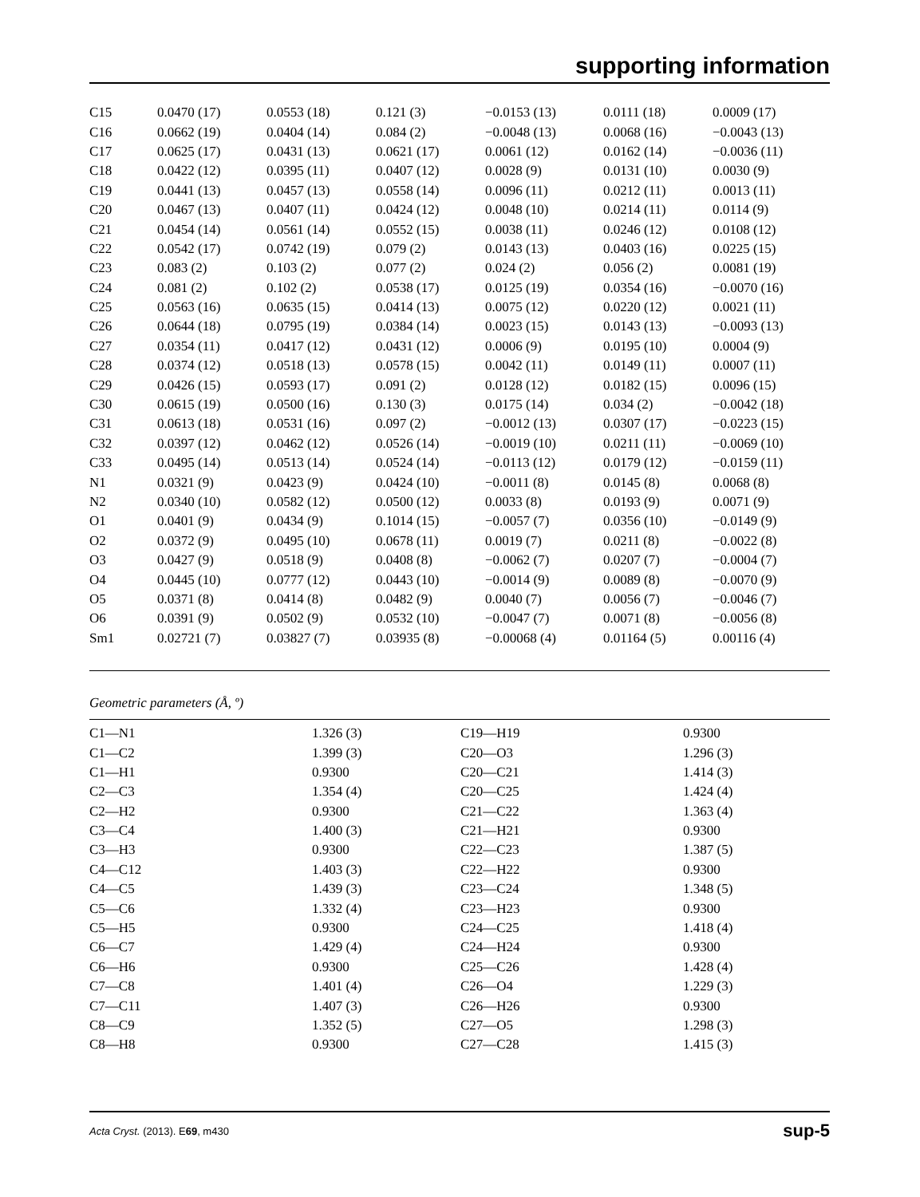supporting information
| C15 | 0.0470 (17) | 0.0553 (18) | 0.121 (3) | −0.0153 (13) | 0.0111 (18) | 0.0009 (17) |
| C16 | 0.0662 (19) | 0.0404 (14) | 0.084 (2) | −0.0048 (13) | 0.0068 (16) | −0.0043 (13) |
| C17 | 0.0625 (17) | 0.0431 (13) | 0.0621 (17) | 0.0061 (12) | 0.0162 (14) | −0.0036 (11) |
| C18 | 0.0422 (12) | 0.0395 (11) | 0.0407 (12) | 0.0028 (9) | 0.0131 (10) | 0.0030 (9) |
| C19 | 0.0441 (13) | 0.0457 (13) | 0.0558 (14) | 0.0096 (11) | 0.0212 (11) | 0.0013 (11) |
| C20 | 0.0467 (13) | 0.0407 (11) | 0.0424 (12) | 0.0048 (10) | 0.0214 (11) | 0.0114 (9) |
| C21 | 0.0454 (14) | 0.0561 (14) | 0.0552 (15) | 0.0038 (11) | 0.0246 (12) | 0.0108 (12) |
| C22 | 0.0542 (17) | 0.0742 (19) | 0.079 (2) | 0.0143 (13) | 0.0403 (16) | 0.0225 (15) |
| C23 | 0.083 (2) | 0.103 (2) | 0.077 (2) | 0.024 (2) | 0.056 (2) | 0.0081 (19) |
| C24 | 0.081 (2) | 0.102 (2) | 0.0538 (17) | 0.0125 (19) | 0.0354 (16) | −0.0070 (16) |
| C25 | 0.0563 (16) | 0.0635 (15) | 0.0414 (13) | 0.0075 (12) | 0.0220 (12) | 0.0021 (11) |
| C26 | 0.0644 (18) | 0.0795 (19) | 0.0384 (14) | 0.0023 (15) | 0.0143 (13) | −0.0093 (13) |
| C27 | 0.0354 (11) | 0.0417 (12) | 0.0431 (12) | 0.0006 (9) | 0.0195 (10) | 0.0004 (9) |
| C28 | 0.0374 (12) | 0.0518 (13) | 0.0578 (15) | 0.0042 (11) | 0.0149 (11) | 0.0007 (11) |
| C29 | 0.0426 (15) | 0.0593 (17) | 0.091 (2) | 0.0128 (12) | 0.0182 (15) | 0.0096 (15) |
| C30 | 0.0615 (19) | 0.0500 (16) | 0.130 (3) | 0.0175 (14) | 0.034 (2) | −0.0042 (18) |
| C31 | 0.0613 (18) | 0.0531 (16) | 0.097 (2) | −0.0012 (13) | 0.0307 (17) | −0.0223 (15) |
| C32 | 0.0397 (12) | 0.0462 (12) | 0.0526 (14) | −0.0019 (10) | 0.0211 (11) | −0.0069 (10) |
| C33 | 0.0495 (14) | 0.0513 (14) | 0.0524 (14) | −0.0113 (12) | 0.0179 (12) | −0.0159 (11) |
| N1 | 0.0321 (9) | 0.0423 (9) | 0.0424 (10) | −0.0011 (8) | 0.0145 (8) | 0.0068 (8) |
| N2 | 0.0340 (10) | 0.0582 (12) | 0.0500 (12) | 0.0033 (8) | 0.0193 (9) | 0.0071 (9) |
| O1 | 0.0401 (9) | 0.0434 (9) | 0.1014 (15) | −0.0057 (7) | 0.0356 (10) | −0.0149 (9) |
| O2 | 0.0372 (9) | 0.0495 (10) | 0.0678 (11) | 0.0019 (7) | 0.0211 (8) | −0.0022 (8) |
| O3 | 0.0427 (9) | 0.0518 (9) | 0.0408 (8) | −0.0062 (7) | 0.0207 (7) | −0.0004 (7) |
| O4 | 0.0445 (10) | 0.0777 (12) | 0.0443 (10) | −0.0014 (9) | 0.0089 (8) | −0.0070 (9) |
| O5 | 0.0371 (8) | 0.0414 (8) | 0.0482 (9) | 0.0040 (7) | 0.0056 (7) | −0.0046 (7) |
| O6 | 0.0391 (9) | 0.0502 (9) | 0.0532 (10) | −0.0047 (7) | 0.0071 (8) | −0.0056 (8) |
| Sm1 | 0.02721 (7) | 0.03827 (7) | 0.03935 (8) | −0.00068 (4) | 0.01164 (5) | 0.00116 (4) |
Geometric parameters (Å, º)
| C1—N1 | 1.326 (3) | C19—H19 | 0.9300 |
| C1—C2 | 1.399 (3) | C20—O3 | 1.296 (3) |
| C1—H1 | 0.9300 | C20—C21 | 1.414 (3) |
| C2—C3 | 1.354 (4) | C20—C25 | 1.424 (4) |
| C2—H2 | 0.9300 | C21—C22 | 1.363 (4) |
| C3—C4 | 1.400 (3) | C21—H21 | 0.9300 |
| C3—H3 | 0.9300 | C22—C23 | 1.387 (5) |
| C4—C12 | 1.403 (3) | C22—H22 | 0.9300 |
| C4—C5 | 1.439 (3) | C23—C24 | 1.348 (5) |
| C5—C6 | 1.332 (4) | C23—H23 | 0.9300 |
| C5—H5 | 0.9300 | C24—C25 | 1.418 (4) |
| C6—C7 | 1.429 (4) | C24—H24 | 0.9300 |
| C6—H6 | 0.9300 | C25—C26 | 1.428 (4) |
| C7—C8 | 1.401 (4) | C26—O4 | 1.229 (3) |
| C7—C11 | 1.407 (3) | C26—H26 | 0.9300 |
| C8—C9 | 1.352 (5) | C27—O5 | 1.298 (3) |
| C8—H8 | 0.9300 | C27—C28 | 1.415 (3) |
Acta Cryst. (2013). E69, m430 sup-5